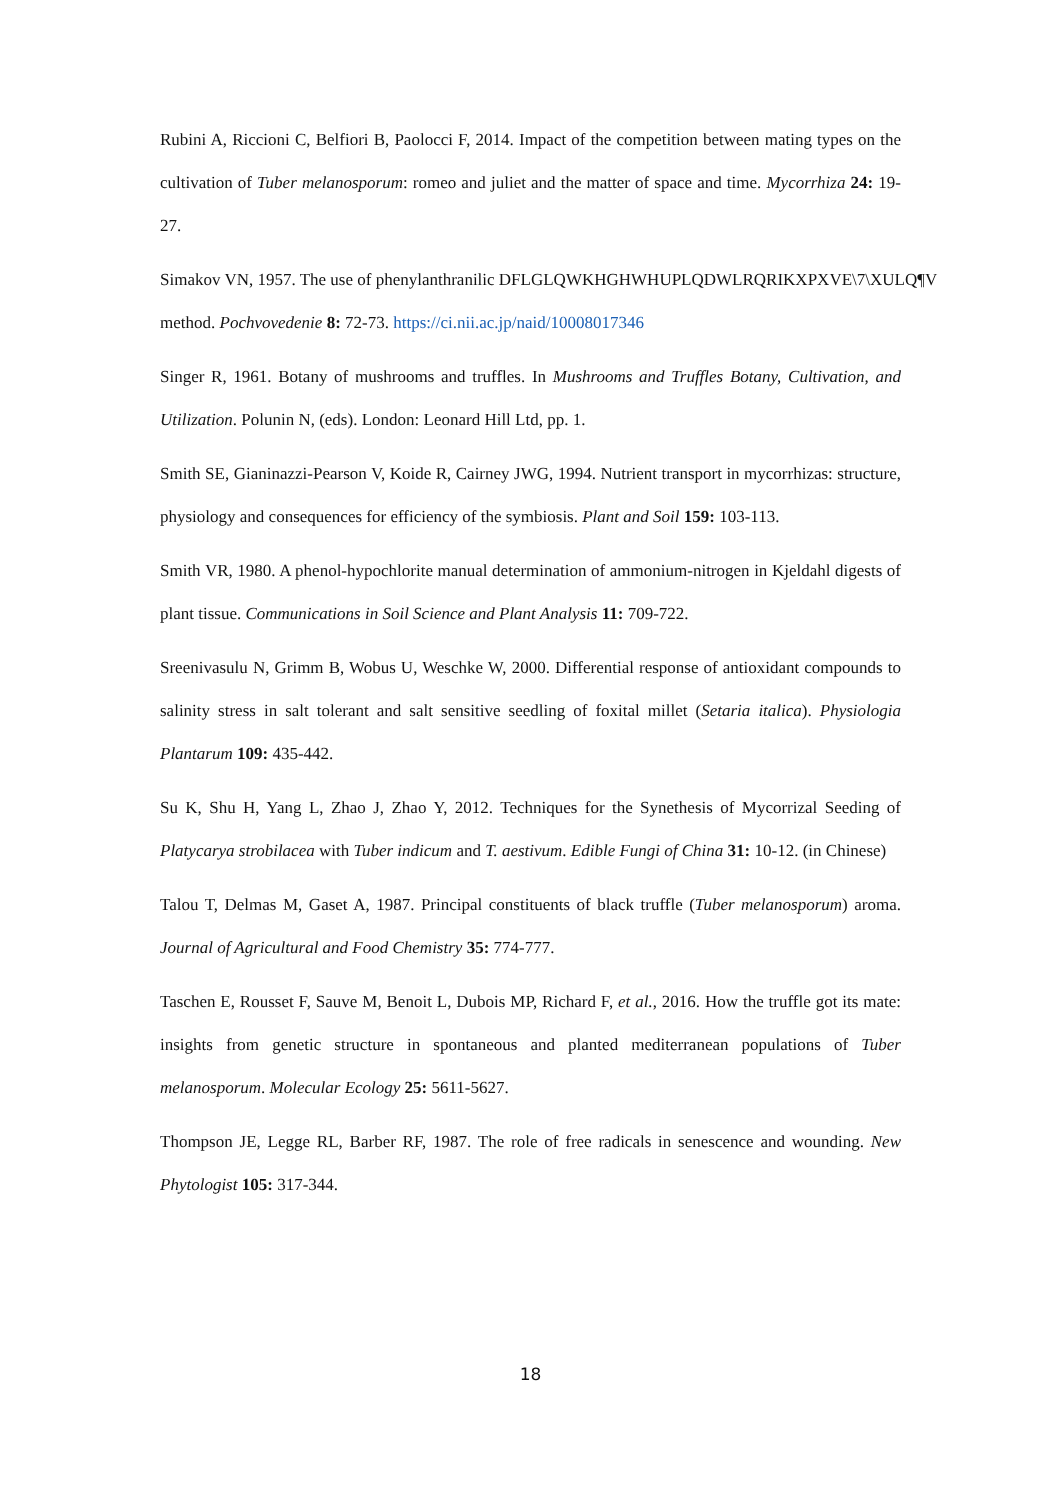Rubini A, Riccioni C, Belfiori B, Paolocci F, 2014. Impact of the competition between mating types on the cultivation of Tuber melanosporum: romeo and juliet and the matter of space and time. Mycorrhiza 24: 19-27.
Simakov VN, 1957. The use of phenylanthranilic DFLGLQWKHGHWHUPLQDWLRQRIKXPXVE\7\XULQ¶V method. Pochvovedenie 8: 72-73. https://ci.nii.ac.jp/naid/10008017346
Singer R, 1961. Botany of mushrooms and truffles. In Mushrooms and Truffles Botany, Cultivation, and Utilization. Polunin N, (eds). London: Leonard Hill Ltd, pp. 1.
Smith SE, Gianinazzi-Pearson V, Koide R, Cairney JWG, 1994. Nutrient transport in mycorrhizas: structure, physiology and consequences for efficiency of the symbiosis. Plant and Soil 159: 103-113.
Smith VR, 1980. A phenol-hypochlorite manual determination of ammonium-nitrogen in Kjeldahl digests of plant tissue. Communications in Soil Science and Plant Analysis 11: 709-722.
Sreenivasulu N, Grimm B, Wobus U, Weschke W, 2000. Differential response of antioxidant compounds to salinity stress in salt tolerant and salt sensitive seedling of foxital millet (Setaria italica). Physiologia Plantarum 109: 435-442.
Su K, Shu H, Yang L, Zhao J, Zhao Y, 2012. Techniques for the Synethesis of Mycorrizal Seeding of Platycarya strobilacea with Tuber indicum and T. aestivum. Edible Fungi of China 31: 10-12. (in Chinese)
Talou T, Delmas M, Gaset A, 1987. Principal constituents of black truffle (Tuber melanosporum) aroma. Journal of Agricultural and Food Chemistry 35: 774-777.
Taschen E, Rousset F, Sauve M, Benoit L, Dubois MP, Richard F, et al., 2016. How the truffle got its mate: insights from genetic structure in spontaneous and planted mediterranean populations of Tuber melanosporum. Molecular Ecology 25: 5611-5627.
Thompson JE, Legge RL, Barber RF, 1987. The role of free radicals in senescence and wounding. New Phytologist 105: 317-344.
18